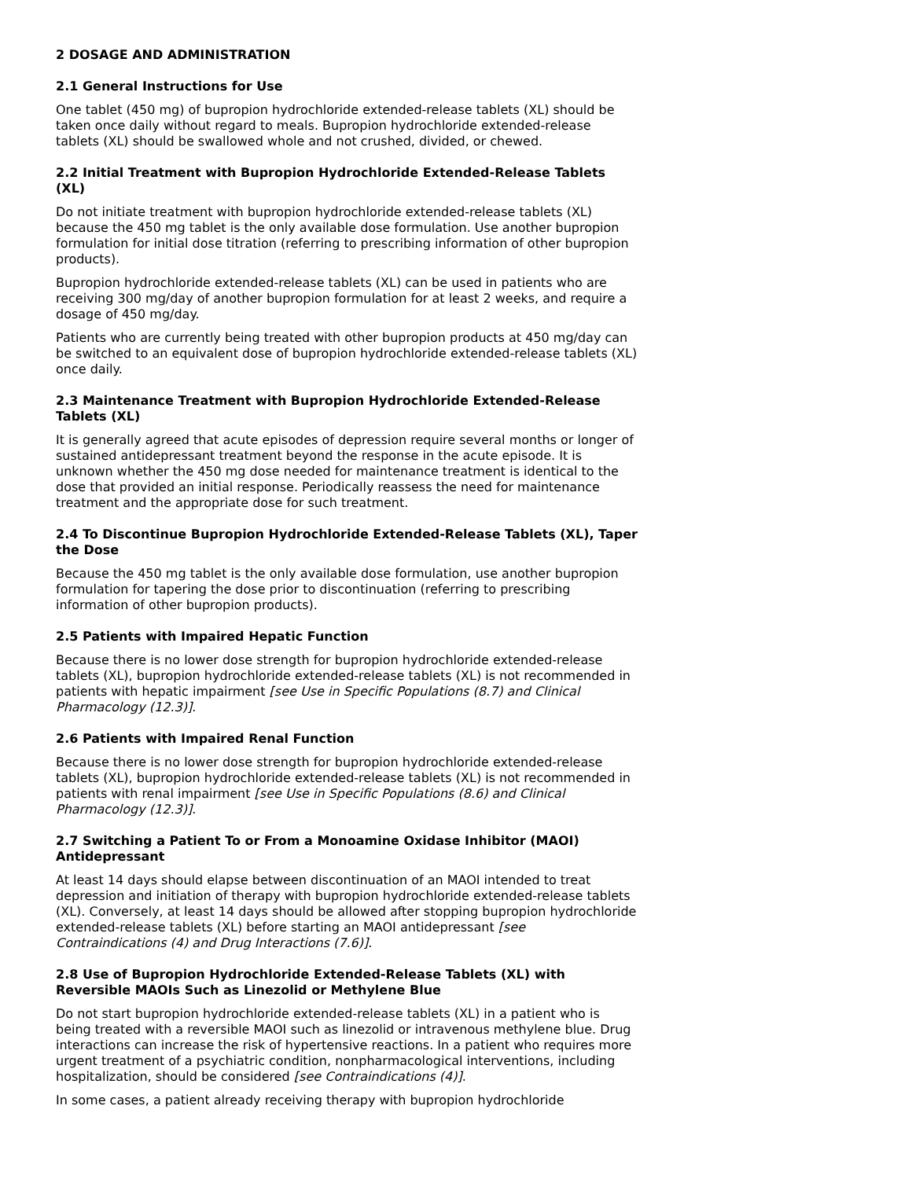2 DOSAGE AND ADMINISTRATION
2.1 General Instructions for Use
One tablet (450 mg) of bupropion hydrochloride extended-release tablets (XL) should be taken once daily without regard to meals. Bupropion hydrochloride extended-release tablets (XL) should be swallowed whole and not crushed, divided, or chewed.
2.2 Initial Treatment with Bupropion Hydrochloride Extended-Release Tablets (XL)
Do not initiate treatment with bupropion hydrochloride extended-release tablets (XL) because the 450 mg tablet is the only available dose formulation. Use another bupropion formulation for initial dose titration (referring to prescribing information of other bupropion products).
Bupropion hydrochloride extended-release tablets (XL) can be used in patients who are receiving 300 mg/day of another bupropion formulation for at least 2 weeks, and require a dosage of 450 mg/day.
Patients who are currently being treated with other bupropion products at 450 mg/day can be switched to an equivalent dose of bupropion hydrochloride extended-release tablets (XL) once daily.
2.3 Maintenance Treatment with Bupropion Hydrochloride Extended-Release Tablets (XL)
It is generally agreed that acute episodes of depression require several months or longer of sustained antidepressant treatment beyond the response in the acute episode. It is unknown whether the 450 mg dose needed for maintenance treatment is identical to the dose that provided an initial response. Periodically reassess the need for maintenance treatment and the appropriate dose for such treatment.
2.4 To Discontinue Bupropion Hydrochloride Extended-Release Tablets (XL), Taper the Dose
Because the 450 mg tablet is the only available dose formulation, use another bupropion formulation for tapering the dose prior to discontinuation (referring to prescribing information of other bupropion products).
2.5 Patients with Impaired Hepatic Function
Because there is no lower dose strength for bupropion hydrochloride extended-release tablets (XL), bupropion hydrochloride extended-release tablets (XL) is not recommended in patients with hepatic impairment [see Use in Specific Populations (8.7) and Clinical Pharmacology (12.3)].
2.6 Patients with Impaired Renal Function
Because there is no lower dose strength for bupropion hydrochloride extended-release tablets (XL), bupropion hydrochloride extended-release tablets (XL) is not recommended in patients with renal impairment [see Use in Specific Populations (8.6) and Clinical Pharmacology (12.3)].
2.7 Switching a Patient To or From a Monoamine Oxidase Inhibitor (MAOI) Antidepressant
At least 14 days should elapse between discontinuation of an MAOI intended to treat depression and initiation of therapy with bupropion hydrochloride extended-release tablets (XL). Conversely, at least 14 days should be allowed after stopping bupropion hydrochloride extended-release tablets (XL) before starting an MAOI antidepressant [see Contraindications (4) and Drug Interactions (7.6)].
2.8 Use of Bupropion Hydrochloride Extended-Release Tablets (XL) with Reversible MAOIs Such as Linezolid or Methylene Blue
Do not start bupropion hydrochloride extended-release tablets (XL) in a patient who is being treated with a reversible MAOI such as linezolid or intravenous methylene blue. Drug interactions can increase the risk of hypertensive reactions. In a patient who requires more urgent treatment of a psychiatric condition, nonpharmacological interventions, including hospitalization, should be considered [see Contraindications (4)].
In some cases, a patient already receiving therapy with bupropion hydrochloride